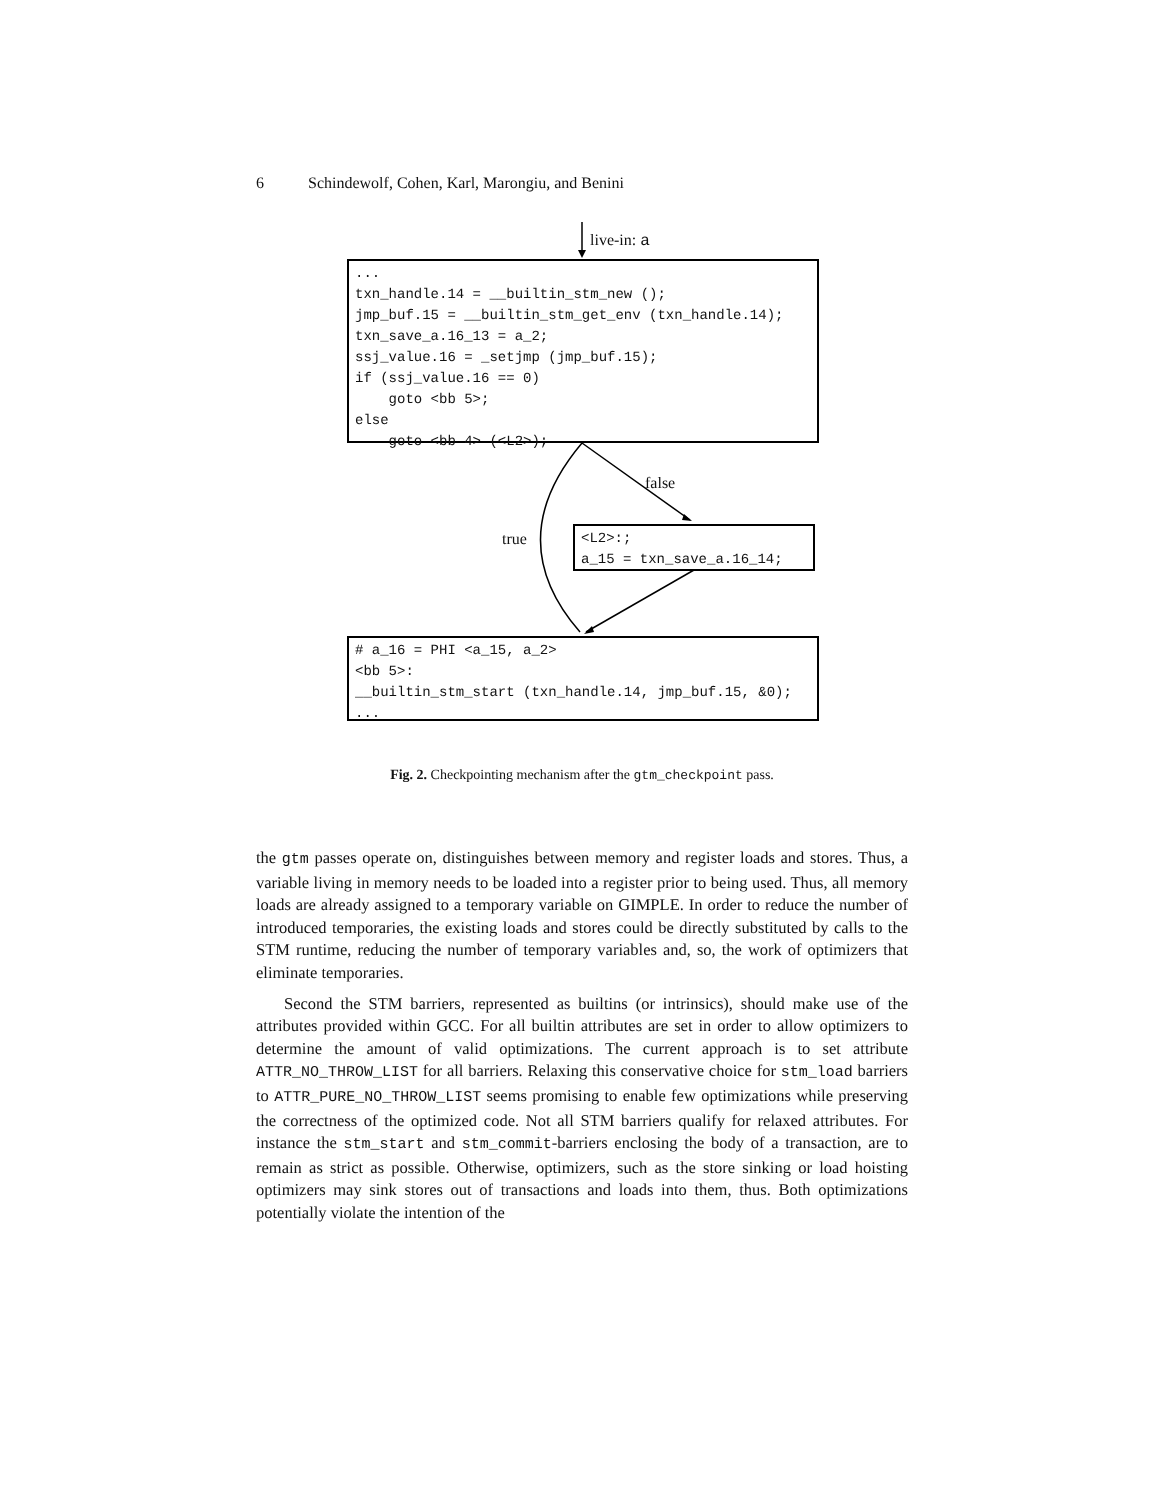6 Schindewolf, Cohen, Karl, Marongiu, and Benini
live-in: a
...
txn_handle.14 = __builtin_stm_new ();
jmp_buf.15 = __builtin_stm_get_env (txn_handle.14);
txn_save_a.16_13 = a_2;
ssj_value.16 = _setjmp (jmp_buf.15);
if (ssj_value.16 == 0)
goto <bb 5>;
else
goto <bb 4> (<L2>);
false
true
<L2>:;
a_15 = txn_save_a.16_14;
# a_16 = PHI <a_15, a_2>
<bb 5>:
__builtin_stm_start (txn_handle.14, jmp_buf.15, &0);
...
Fig. 2. Checkpointing mechanism after the gtm_checkpoint pass.
the gtm passes operate on, distinguishes between memory and register loads and stores. Thus, a variable living in memory needs to be loaded into a register prior to being used. Thus, all memory loads are already assigned to a temporary variable on GIMPLE. In order to reduce the number of introduced temporaries, the existing loads and stores could be directly substituted by calls to the STM runtime, reducing the number of temporary variables and, so, the work of optimizers that eliminate temporaries.
Second the STM barriers, represented as builtins (or intrinsics), should make use of the attributes provided within GCC. For all builtin attributes are set in order to allow optimizers to determine the amount of valid optimizations. The current approach is to set attribute ATTR_NO_THROW_LIST for all barriers. Relaxing this conservative choice for stm_load barriers to ATTR_PURE_NO_THROW_LIST seems promising to enable few optimizations while preserving the correctness of the optimized code. Not all STM barriers qualify for relaxed attributes. For instance the stm_start and stm_commit-barriers enclosing the body of a transaction, are to remain as strict as possible. Otherwise, optimizers, such as the store sinking or load hoisting optimizers may sink stores out of transactions and loads into them, thus. Both optimizations potentially violate the intention of the